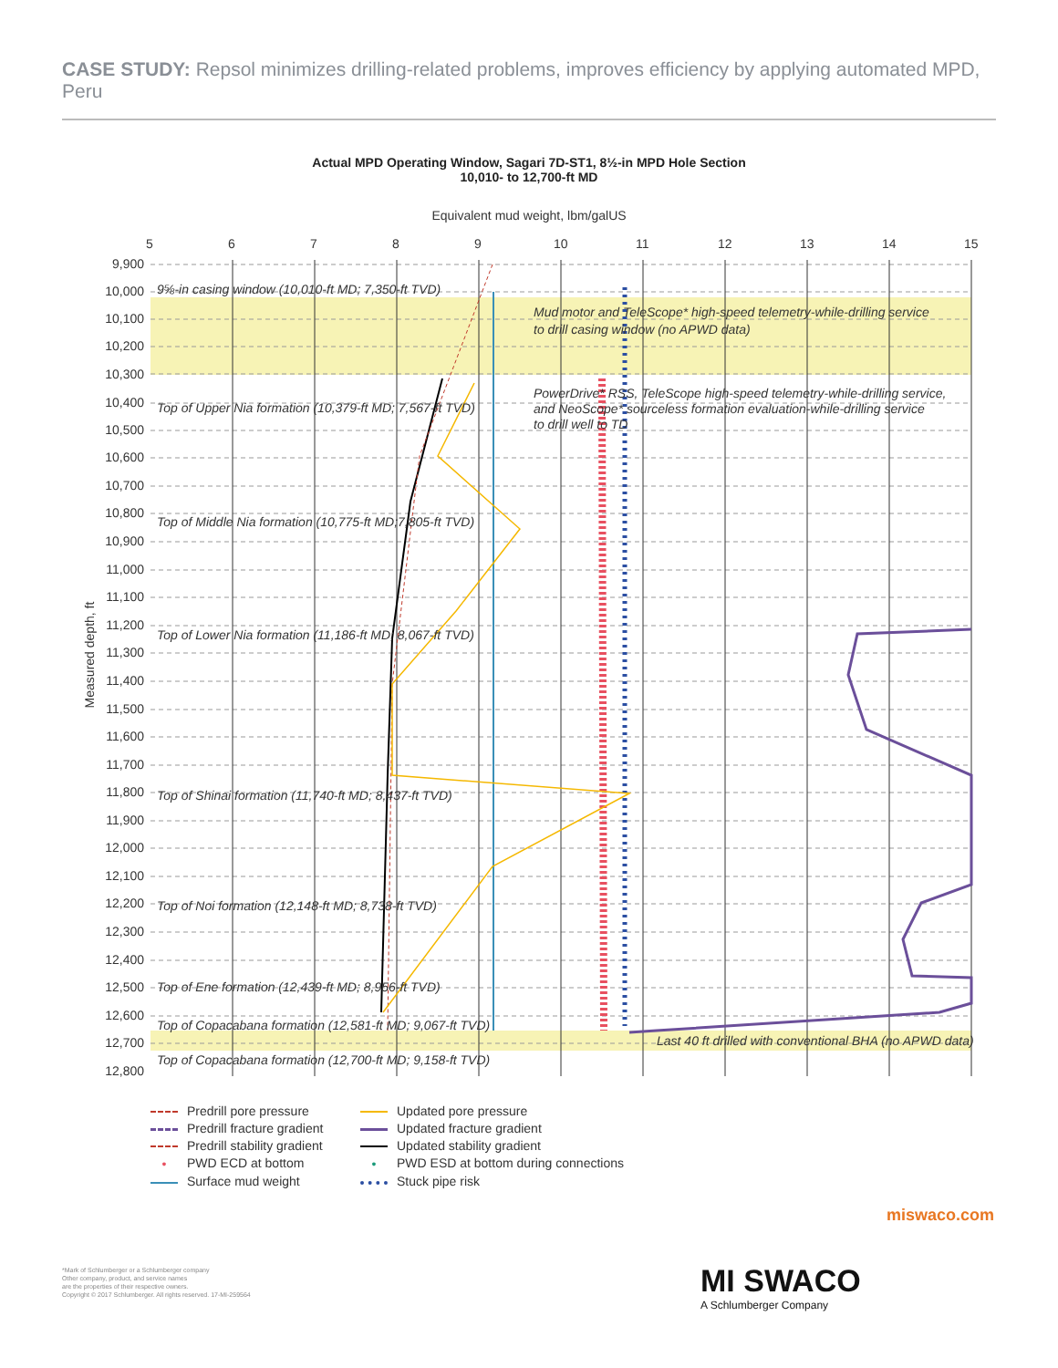CASE STUDY: Repsol minimizes drilling-related problems, improves efficiency by applying automated MPD, Peru
Actual MPD Operating Window, Sagari 7D-ST1, 8½-in MPD Hole Section
10,010- to 12,700-ft MD
Equivalent mud weight, lbm/galUS
Measured depth, ft
5
6
7
8
9
10
11
12
13
14
15
9,900
10,000
10,100
10,200
10,300
10,400
10,500
10,600
10,700
10,800
10,900
11,000
11,100
11,200
11,300
11,400
11,500
11,600
11,700
11,800
11,900
12,000
12,100
12,200
12,300
12,400
12,500
12,600
12,700
12,800
9⅝-in casing window (10,010-ft MD; 7,350-ft TVD)
Mud motor and TeleScope* high-speed telemetry-while-drilling service
to drill casing window (no APWD data)
PowerDrive* RSS, TeleScope high-speed telemetry-while-drilling service,
and NeoScope* sourceless formation evaluation-while-drilling service
to drill well to TD
Top of Upper Nia formation (10,379-ft MD; 7,567-ft TVD)
Top of Middle Nia formation (10,775-ft MD;7,805-ft TVD)
Top of Lower Nia formation (11,186-ft MD; 8,067-ft TVD)
Top of Shinai formation (11,740-ft MD; 8,437-ft TVD)
Top of Noi formation (12,148-ft MD; 8,738-ft TVD)
Top of Ene formation (12,439-ft MD; 8,956-ft TVD)
Top of Copacabana formation (12,581-ft MD; 9,067-ft TVD)
Last 40 ft drilled with conventional BHA (no APWD data)
Top of Copacabana formation (12,700-ft MD; 9,158-ft TVD)
Predrill pore pressure
Updated pore pressure
Predrill fracture gradient
Updated fracture gradient
Predrill stability gradient
Updated stability gradient
• PWD ECD at bottom
• PWD ESD at bottom during connections
Surface mud weight
Stuck pipe risk
miswaco.com
*Mark of Schlumberger or a Schlumberger company
Other company, product, and service names
are the properties of their respective owners.
Copyright © 2017 Schlumberger. All rights reserved. 17-MI-259564
MI SWACO
A Schlumberger Company